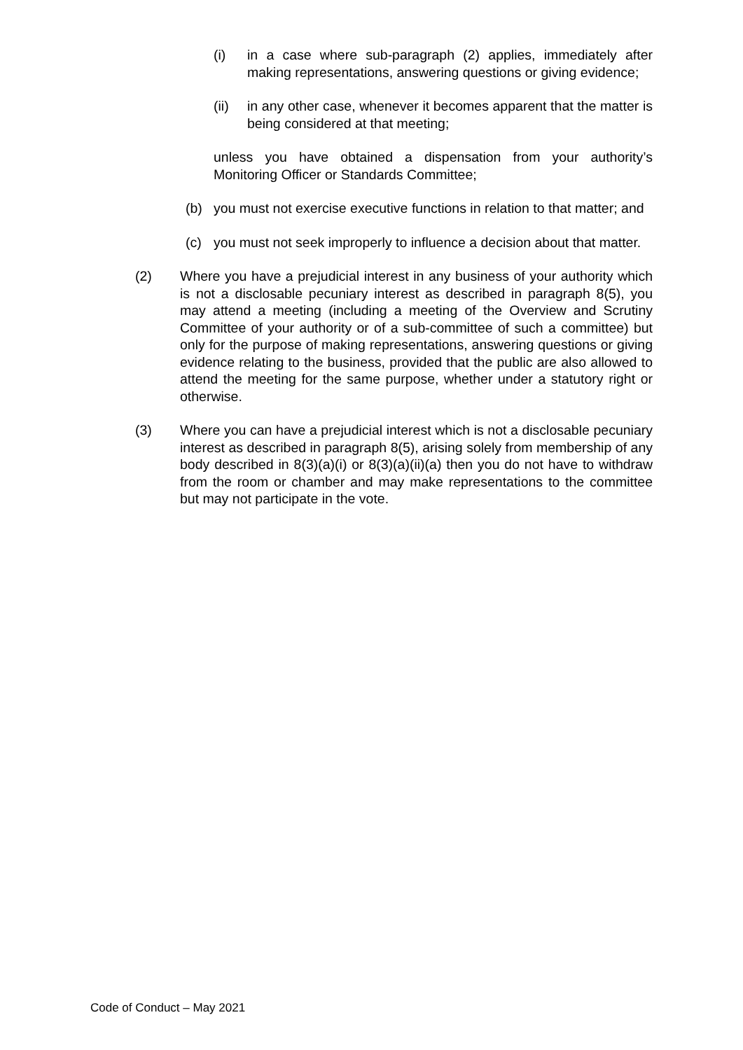(i) in a case where sub-paragraph (2) applies, immediately after making representations, answering questions or giving evidence;
(ii) in any other case, whenever it becomes apparent that the matter is being considered at that meeting;
unless you have obtained a dispensation from your authority’s Monitoring Officer or Standards Committee;
(b) you must not exercise executive functions in relation to that matter; and
(c) you must not seek improperly to influence a decision about that matter.
(2) Where you have a prejudicial interest in any business of your authority which is not a disclosable pecuniary interest as described in paragraph 8(5), you may attend a meeting (including a meeting of the Overview and Scrutiny Committee of your authority or of a sub-committee of such a committee) but only for the purpose of making representations, answering questions or giving evidence relating to the business, provided that the public are also allowed to attend the meeting for the same purpose, whether under a statutory right or otherwise.
(3) Where you can have a prejudicial interest which is not a disclosable pecuniary interest as described in paragraph 8(5), arising solely from membership of any body described in 8(3)(a)(i) or 8(3)(a)(ii)(a) then you do not have to withdraw from the room or chamber and may make representations to the committee but may not participate in the vote.
Code of Conduct – May 2021